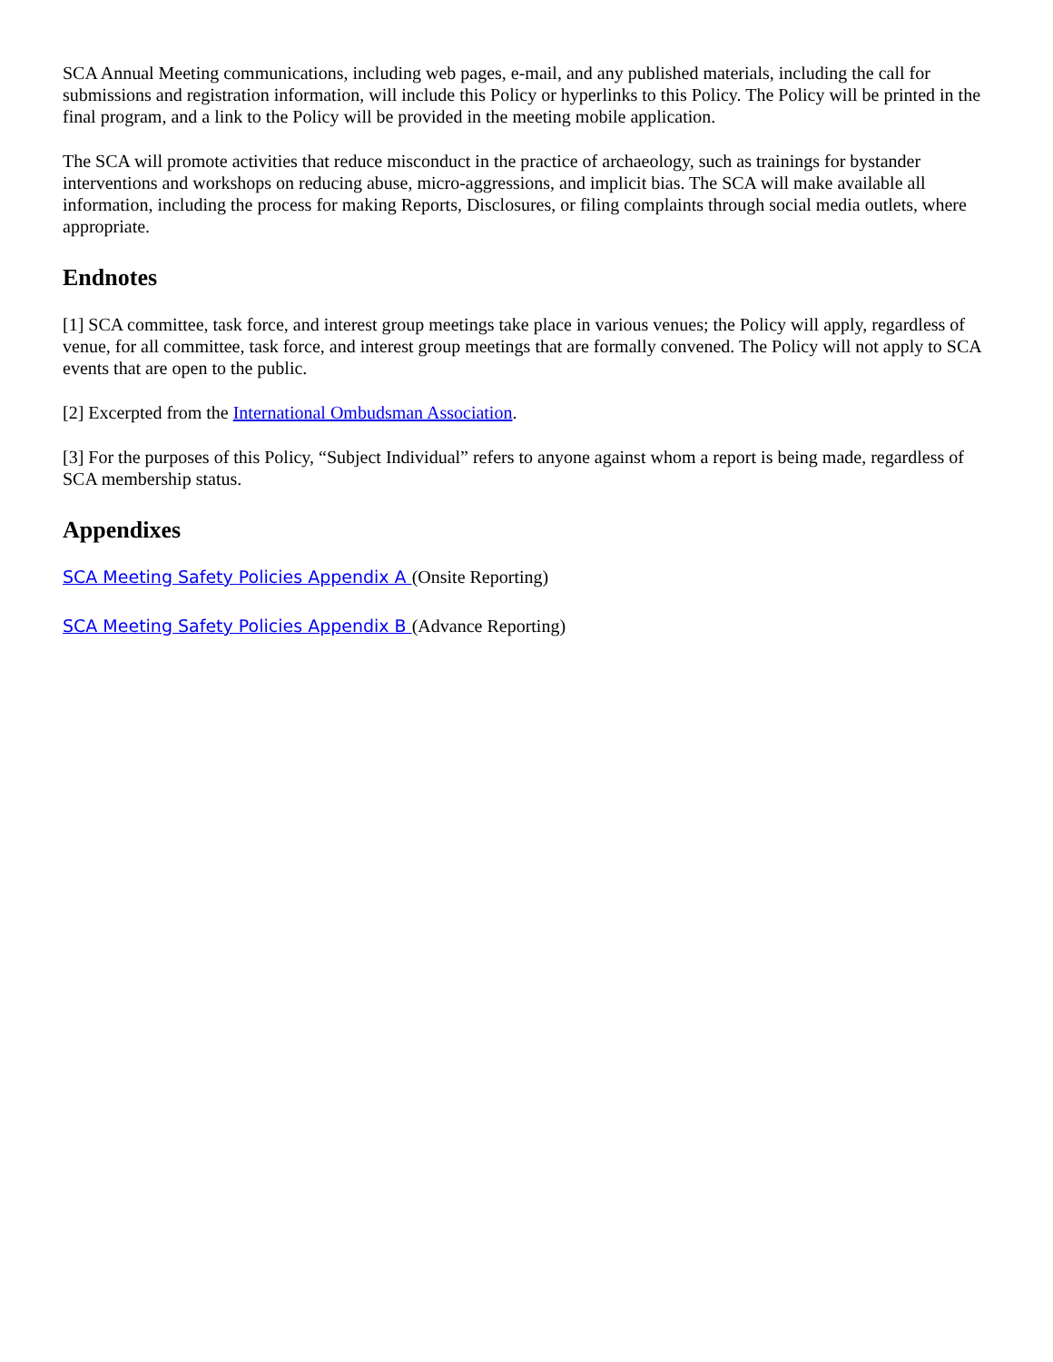SCA Annual Meeting communications, including web pages, e-mail, and any published materials, including the call for submissions and registration information, will include this Policy or hyperlinks to this Policy. The Policy will be printed in the final program, and a link to the Policy will be provided in the meeting mobile application.
The SCA will promote activities that reduce misconduct in the practice of archaeology, such as trainings for bystander interventions and workshops on reducing abuse, micro-aggressions, and implicit bias. The SCA will make available all information, including the process for making Reports, Disclosures, or filing complaints through social media outlets, where appropriate.
Endnotes
[1] SCA committee, task force, and interest group meetings take place in various venues; the Policy will apply, regardless of venue, for all committee, task force, and interest group meetings that are formally convened. The Policy will not apply to SCA events that are open to the public.
[2] Excerpted from the International Ombudsman Association.
[3] For the purposes of this Policy, “Subject Individual” refers to anyone against whom a report is being made, regardless of SCA membership status.
Appendixes
SCA Meeting Safety Policies Appendix A (Onsite Reporting)
SCA Meeting Safety Policies Appendix B (Advance Reporting)